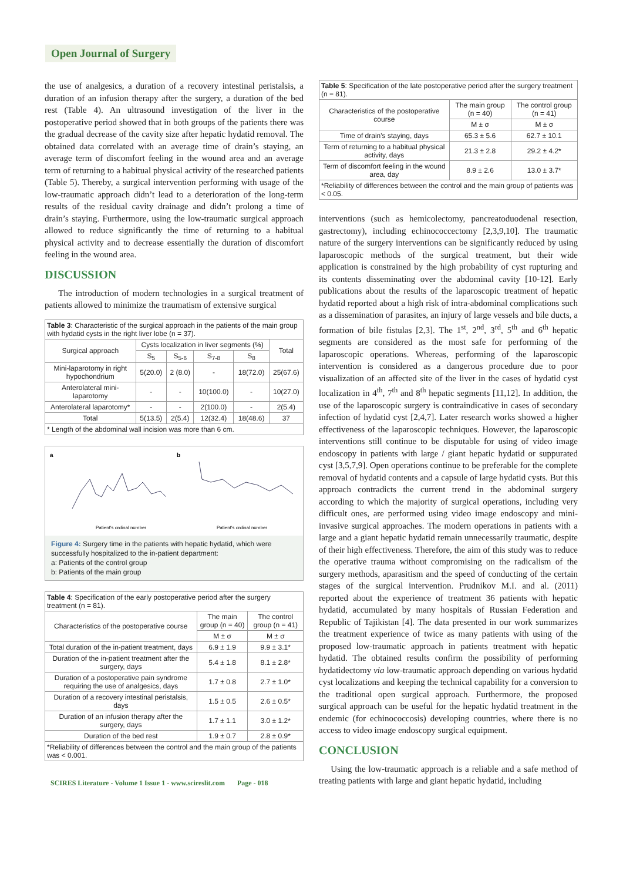Open Journal of Surgery
the use of analgesics, a duration of a recovery intestinal peristalsis, a duration of an infusion therapy after the surgery, a duration of the bed rest (Table 4). An ultrasound investigation of the liver in the postoperative period showed that in both groups of the patients there was the gradual decrease of the cavity size after hepatic hydatid removal. The obtained data correlated with an average time of drain’s staying, an average term of discomfort feeling in the wound area and an average term of returning to a habitual physical activity of the researched patients (Table 5). Thereby, a surgical intervention performing with usage of the low-traumatic approach didn’t lead to a deterioration of the long-term results of the residual cavity drainage and didn’t prolong a time of drain’s staying. Furthermore, using the low-traumatic surgical approach allowed to reduce significantly the time of returning to a habitual physical activity and to decrease essentially the duration of discomfort feeling in the wound area.
DISCUSSION
The introduction of modern technologies in a surgical treatment of patients allowed to minimize the traumatism of extensive surgical
| Table 3 : Characteristic of the surgical approach in the patients of the main group with hydatid cysts in the right liver lobe (n = 37). | | | | | |
| Surgical approach | Cysts localization in liver segments (%) | | | | Total |
| | S<sub>5</sub> | S<sub>5-6</sub> | S<sub>7-8</sub> | S<sub>8</sub> | |
| Mini-laparotomy in right hypochondrium | 5(20.0) | 2 (8.0) | - | 18(72.0) | 25(67.6) |
| Anterolateral mini-laparotomy | - | - | 10(100.0) | - | 10(27.0) |
| Anterolateral laparotomy* | - | - | 2(100.0) | - | 2(5.4) |
| Total | 5(13.5) | 2(5.4) | 12(32.4) | 18(48.6) | 37 |
| * Length of the abdominal wall incision was more than 6 cm. | | | | | |
a
Patient's ordinal number
b
Patient's ordinal number
Figure 4: Surgery time in the patients with hepatic hydatid, which were successfully hospitalized to the in-patient department:
a: Patients of the control group
b: Patients of the main group
| Table 4 : Specification of the early postoperative period after the surgery treatment (n = 81). | | |
| Characteristics of the postoperative course | The main group (n = 40) | The control group (n = 41) |
| | M ± σ | M ± σ |
| Total duration of the in-patient treatment, days | 6.9 ± 1.9 | 9.9 ± 3.1* |
| Duration of the in-patient treatment after the surgery, days | 5.4 ± 1.8 | 8.1 ± 2.8* |
| Duration of a postoperative pain syndrome requiring the use of analgesics, days | 1.7 ± 0.8 | 2.7 ± 1.0* |
| Duration of a recovery intestinal peristalsis, days | 1.5 ± 0.5 | 2.6 ± 0.5* |
| Duration of an infusion therapy after the surgery, days | 1.7 ± 1.1 | 3.0 ± 1.2* |
| Duration of the bed rest | 1.9 ± 0.7 | 2.8 ± 0.9* |
| *Reliability of differences between the control and the main group of the patients was < 0.001. | | |
SCIRES Literature - Volume 1 Issue 1 - www.scireslit.com Page - 018
| Table 5 : Specification of the late postoperative period after the surgery treatment (n = 81). | | |
| Characteristics of the postoperative course | The main group (n = 40) | The control group (n = 41) |
| | M ± σ | M ± σ |
| Time of drain's staying, days | 65.3 ± 5.6 | 62.7 ± 10.1 |
| Term of returning to a habitual physical activity, days | 21.3 ± 2.8 | 29.2 ± 4.2* |
| Term of discomfort feeling in the wound area, day | 8.9 ± 2.6 | 13.0 ± 3.7* |
| *Reliability of differences between the control and the main group of patients was < 0.05. | | |
interventions (such as hemicolectomy, pancreatoduodenal resection, gastrectomy), including echinococcectomy [2,3,9,10]. The traumatic nature of the surgery interventions can be significantly reduced by using laparoscopic methods of the surgical treatment, but their wide application is constrained by the high probability of cyst rupturing and its contents disseminating over the abdominal cavity [10-12]. Early publications about the results of the laparoscopic treatment of hepatic hydatid reported about a high risk of intra-abdominal complications such as a dissemination of parasites, an injury of large vessels and bile ducts, a formation of bile fistulas [2,3]. The 1<sup>st</sup>, 2<sup>nd</sup>, 3<sup>rd</sup>, 5<sup>th</sup> and 6<sup>th</sup> hepatic segments are considered as the most safe for performing of the laparoscopic operations. Whereas, performing of the laparoscopic intervention is considered as a dangerous procedure due to poor visualization of an affected site of the liver in the cases of hydatid cyst localization in 4<sup>th</sup>, 7<sup>th</sup> and 8<sup>th</sup> hepatic segments [11,12]. In addition, the use of the laparoscopic surgery is contraindicative in cases of secondary infection of hydatid cyst [2,4,7]. Later research works showed a higher effectiveness of the laparoscopic techniques. However, the laparoscopic interventions still continue to be disputable for using of video image endoscopy in patients with large / giant hepatic hydatid or suppurated cyst [3,5,7,9]. Open operations continue to be preferable for the complete removal of hydatid contents and a capsule of large hydatid cysts. But this approach contradicts the current trend in the abdominal surgery according to which the majority of surgical operations, including very difficult ones, are performed using video image endoscopy and mini-invasive surgical approaches. The modern operations in patients with a large and a giant hepatic hydatid remain unnecessarily traumatic, despite of their high effectiveness. Therefore, the aim of this study was to reduce the operative trauma without compromising on the radicalism of the surgery methods, aparasitism and the speed of conducting of the certain stages of the surgical intervention. Prudnikov M.I. and al. (2011) reported about the experience of treatment 36 patients with hepatic hydatid, accumulated by many hospitals of Russian Federation and Republic of Tajikistan [4]. The data presented in our work summarizes the treatment experience of twice as many patients with using of the proposed low-traumatic approach in patients treatment with hepatic hydatid. The obtained results confirm the possibility of performing hydatidectomy via low-traumatic approach depending on various hydatid cyst localizations and keeping the technical capability for a conversion to the traditional open surgical approach. Furthermore, the proposed surgical approach can be useful for the hepatic hydatid treatment in the endemic (for echinococcosis) developing countries, where there is no access to video image endoscopy surgical equipment.
CONCLUSION
Using the low-traumatic approach is a reliable and a safe method of treating patients with large and giant hepatic hydatid, including